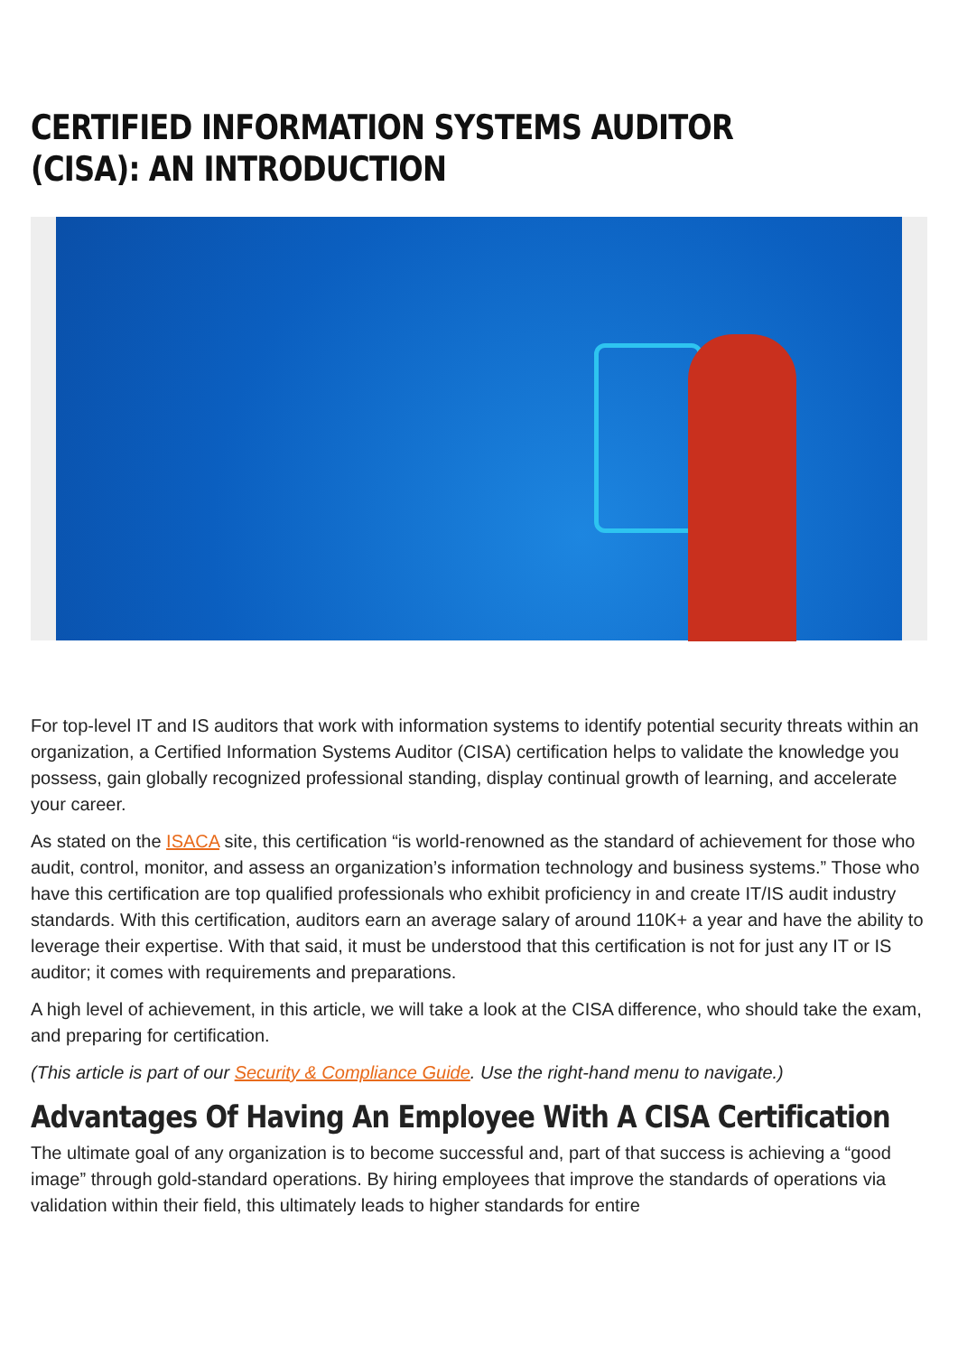CERTIFIED INFORMATION SYSTEMS AUDITOR (CISA): AN INTRODUCTION
For top-level IT and IS auditors that work with information systems to identify potential security threats within an organization, a Certified Information Systems Auditor (CISA) certification helps to validate the knowledge you possess, gain globally recognized professional standing, display continual growth of learning, and accelerate your career.
As stated on the ISACA site, this certification “is world-renowned as the standard of achievement for those who audit, control, monitor, and assess an organization’s information technology and business systems.” Those who have this certification are top qualified professionals who exhibit proficiency in and create IT/IS audit industry standards. With this certification, auditors earn an average salary of around 110K+ a year and have the ability to leverage their expertise. With that said, it must be understood that this certification is not for just any IT or IS auditor; it comes with requirements and preparations.
A high level of achievement, in this article, we will take a look at the CISA difference, who should take the exam, and preparing for certification.
(This article is part of our Security & Compliance Guide. Use the right-hand menu to navigate.)
Advantages Of Having An Employee With A CISA Certification
The ultimate goal of any organization is to become successful and, part of that success is achieving a “good image” through gold-standard operations. By hiring employees that improve the standards of operations via validation within their field, this ultimately leads to higher standards for entire